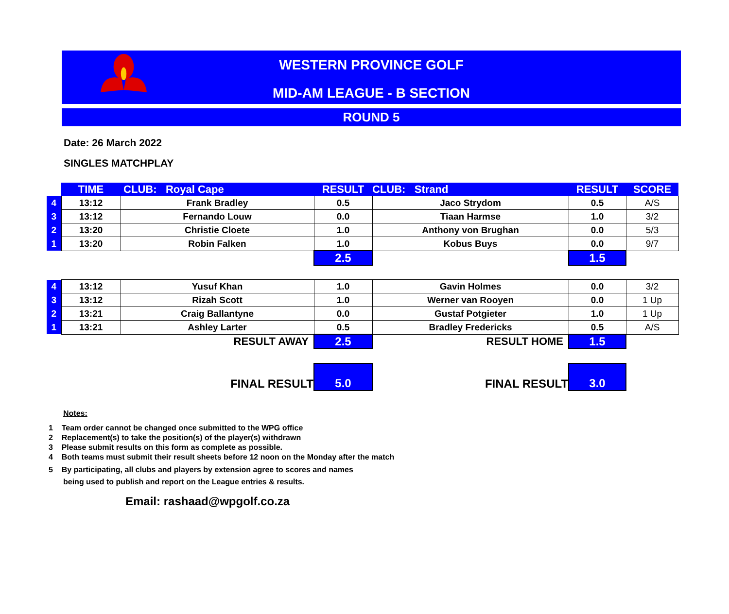WESTERN PROVINCE GOLF
MID-AM LEAGUE - B SECTION
ROUND 5
Date: 26 March 2022
SINGLES MATCHPLAY
| | TIME | CLUB: Royal Cape | RESULT | CLUB: Strand | RESULT | SCORE |
| 4 | 13:12 | Frank Bradley | 0.5 | Jaco Strydom | 0.5 | A/S |
| 3 | 13:12 | Fernando Louw | 0.0 | Tiaan Harmse | 1.0 | 3/2 |
| 2 | 13:20 | Christie Cloete | 1.0 | Anthony von Brughan | 0.0 | 5/3 |
| 1 | 13:20 | Robin Falken | 1.0 | Kobus Buys | 0.0 | 9/7 |
| | | | 2.5 | | 1.5 | |
| 4 | 13:12 | Yusuf Khan | 1.0 | Gavin Holmes | 0.0 | 3/2 |
| 3 | 13:12 | Rizah Scott | 1.0 | Werner van Rooyen | 0.0 | 1 Up |
| 2 | 13:21 | Craig Ballantyne | 0.0 | Gustaf Potgieter | 1.0 | 1 Up |
| 1 | 13:21 | Ashley Larter | 0.5 | Bradley Fredericks | 0.5 | A/S |
| | | RESULT AWAY | 2.5 | RESULT HOME | 1.5 | |
| | | FINAL RESULT | 5.0 | FINAL RESULT | 3.0 | |
Notes:
1 Team order cannot be changed once submitted to the WPG office
2 Replacement(s) to take the position(s) of the player(s) withdrawn
3 Please submit results on this form as complete as possible.
4 Both teams must submit their result sheets before 12 noon on the Monday after the match
5 By participating, all clubs and players by extension agree to scores and names
being used to publish and report on the League entries & results.
Email: rashaad@wpgolf.co.za